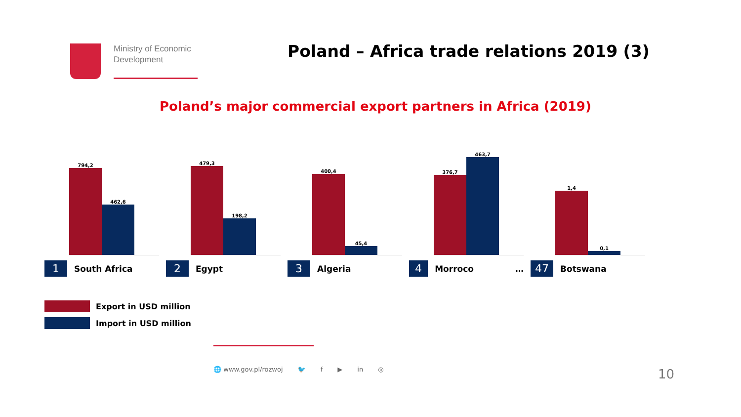Ministry of Economic Development
Poland – Africa trade relations 2019 (3)
Poland’s major commercial export partners in Africa (2019)
794,2
462,6
1 South Africa
479,3
198,2
2 Egypt
400,4
45,4
3 Algeria
376,7
463,7
4 Morroco …
1,4
0,1
47 Botswana
Export in USD million
Import in USD million
🌐 www.gov.pl/rozwoj 🐦 f ▶ in ◎
10